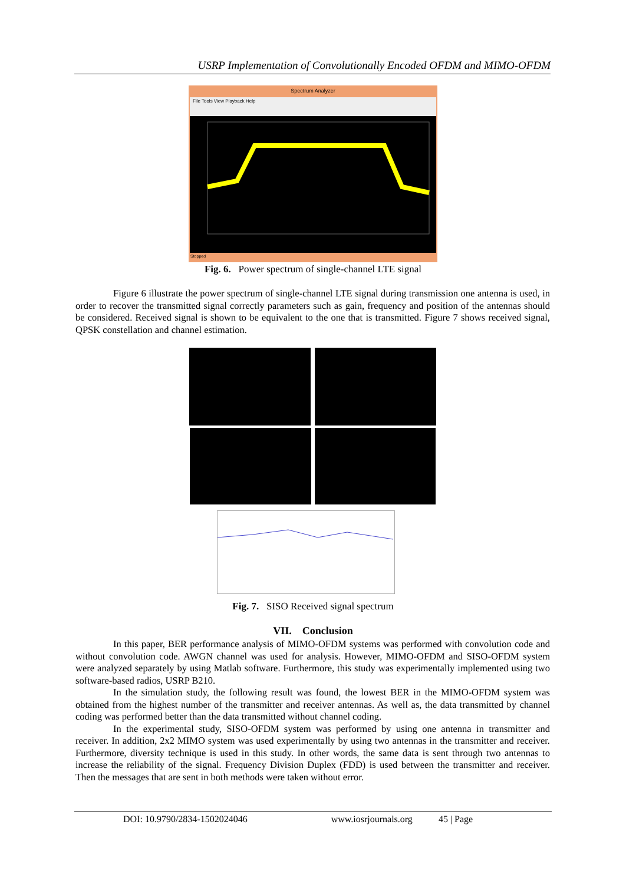USRP Implementation of Convolutionally Encoded OFDM and MIMO-OFDM
Spectrum Analyzer
File Tools View Playback Help
Stopped
Fig. 6. Power spectrum of single-channel LTE signal
Figure 6 illustrate the power spectrum of single-channel LTE signal during transmission one antenna is used, in order to recover the transmitted signal correctly parameters such as gain, frequency and position of the antennas should be considered. Received signal is shown to be equivalent to the one that is transmitted. Figure 7 shows received signal, QPSK constellation and channel estimation.
Fig. 7. SISO Received signal spectrum
VII. Conclusion
In this paper, BER performance analysis of MIMO-OFDM systems was performed with convolution code and without convolution code. AWGN channel was used for analysis. However, MIMO-OFDM and SISO-OFDM system were analyzed separately by using Matlab software. Furthermore, this study was experimentally implemented using two software-based radios, USRP B210.
In the simulation study, the following result was found, the lowest BER in the MIMO-OFDM system was obtained from the highest number of the transmitter and receiver antennas. As well as, the data transmitted by channel coding was performed better than the data transmitted without channel coding.
In the experimental study, SISO-OFDM system was performed by using one antenna in transmitter and receiver. In addition, 2x2 MIMO system was used experimentally by using two antennas in the transmitter and receiver. Furthermore, diversity technique is used in this study. In other words, the same data is sent through two antennas to increase the reliability of the signal. Frequency Division Duplex (FDD) is used between the transmitter and receiver. Then the messages that are sent in both methods were taken without error.
DOI: 10.9790/2834-1502024046 www.iosrjournals.org 45 | Page